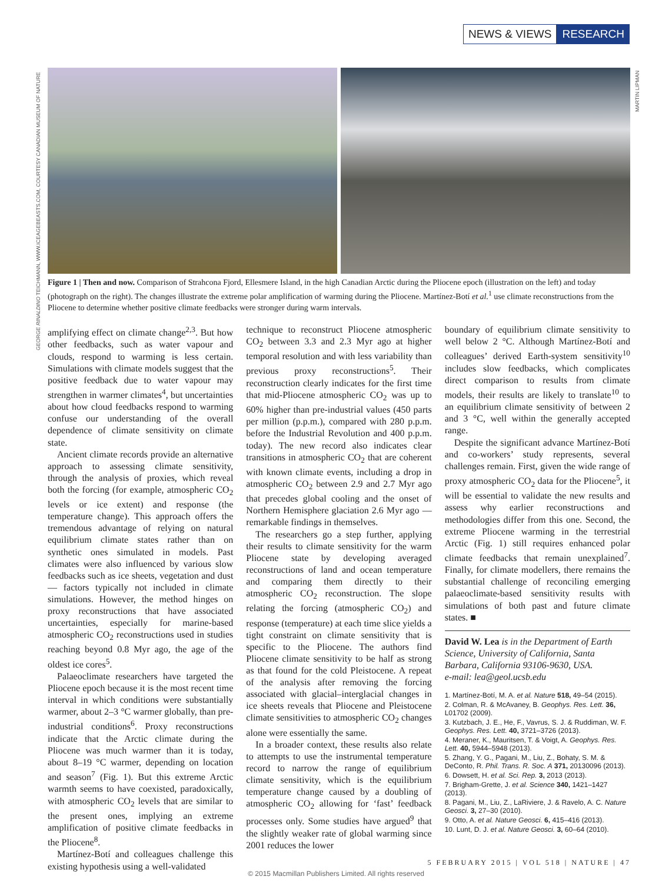NEWS & VIEWS RESEARCH
GEORGE RINALDINO TEICHMANN, WWW.ICEAGEBEASTS.COM, COURTESY CANADIAN MUSEUM OF NATURE
MARTIN LIPMAN
Figure 1 | Then and now. Comparison of Strahcona Fjord, Ellesmere Island, in the high Canadian Arctic during the Pliocene epoch (illustration on the left) and today (photograph on the right). The changes illustrate the extreme polar amplification of warming during the Pliocene. Martínez-Botí et al.<sup>1</sup> use climate reconstructions from the Pliocene to determine whether positive climate feedbacks were stronger during warm intervals.
amplifying effect on climate change<sup>2,3</sup>. But how other feedbacks, such as water vapour and clouds, respond to warming is less certain. Simulations with climate models suggest that the positive feedback due to water vapour may strengthen in warmer climates<sup>4</sup>, but uncertainties about how cloud feedbacks respond to warming confuse our understanding of the overall dependence of climate sensitivity on climate state.
Ancient climate records provide an alternative approach to assessing climate sensitivity, through the analysis of proxies, which reveal both the forcing (for example, atmospheric CO<sub>2</sub> levels or ice extent) and response (the temperature change). This approach offers the tremendous advantage of relying on natural equilibrium climate states rather than on synthetic ones simulated in models. Past climates were also influenced by various slow feedbacks such as ice sheets, vegetation and dust — factors typically not included in climate simulations. However, the method hinges on proxy reconstructions that have associated uncertainties, especially for marine-based atmospheric CO<sub>2</sub> reconstructions used in studies reaching beyond 0.8 Myr ago, the age of the oldest ice cores<sup>5</sup>.
Palaeoclimate researchers have targeted the Pliocene epoch because it is the most recent time interval in which conditions were substantially warmer, about 2–3 °C warmer globally, than pre-industrial conditions<sup>6</sup>. Proxy reconstructions indicate that the Arctic climate during the Pliocene was much warmer than it is today, about 8–19 °C warmer, depending on location and season<sup>7</sup> (Fig. 1). But this extreme Arctic warmth seems to have coexisted, paradoxically, with atmospheric CO<sub>2</sub> levels that are similar to the present ones, implying an extreme amplification of positive climate feedbacks in the Pliocene<sup>8</sup>.
Martínez-Botí and colleagues challenge this existing hypothesis using a well-validated
technique to reconstruct Pliocene atmospheric CO<sub>2</sub> between 3.3 and 2.3 Myr ago at higher temporal resolution and with less variability than previous proxy reconstructions<sup>5</sup>. Their reconstruction clearly indicates for the first time that mid-Pliocene atmospheric CO<sub>2</sub> was up to 60% higher than pre-industrial values (450 parts per million (p.p.m.), compared with 280 p.p.m. before the Industrial Revolution and 400 p.p.m. today). The new record also indicates clear transitions in atmospheric CO<sub>2</sub> that are coherent with known climate events, including a drop in atmospheric CO<sub>2</sub> between 2.9 and 2.7 Myr ago that precedes global cooling and the onset of Northern Hemisphere glaciation 2.6 Myr ago — remarkable findings in themselves.
The researchers go a step further, applying their results to climate sensitivity for the warm Pliocene state by developing averaged reconstructions of land and ocean temperature and comparing them directly to their atmospheric CO<sub>2</sub> reconstruction. The slope relating the forcing (atmospheric CO<sub>2</sub>) and response (temperature) at each time slice yields a tight constraint on climate sensitivity that is specific to the Pliocene. The authors find Pliocene climate sensitivity to be half as strong as that found for the cold Pleistocene. A repeat of the analysis after removing the forcing associated with glacial–interglacial changes in ice sheets reveals that Pliocene and Pleistocene climate sensitivities to atmospheric CO<sub>2</sub> changes alone were essentially the same.
In a broader context, these results also relate to attempts to use the instrumental temperature record to narrow the range of equilibrium climate sensitivity, which is the equilibrium temperature change caused by a doubling of atmospheric CO<sub>2</sub> allowing for ‘fast’ feedback processes only. Some studies have argued<sup>9</sup> that the slightly weaker rate of global warming since 2001 reduces the lower
boundary of equilibrium climate sensitivity to well below 2 °C. Although Martínez-Botí and colleagues’ derived Earth-system sensitivity<sup>10</sup> includes slow feedbacks, which complicates direct comparison to results from climate models, their results are likely to translate<sup>10</sup> to an equilibrium climate sensitivity of between 2 and 3 °C, well within the generally accepted range.
Despite the significant advance Martínez-Botí and co-workers’ study represents, several challenges remain. First, given the wide range of proxy atmospheric CO<sub>2</sub> data for the Pliocene<sup>5</sup>, it will be essential to validate the new results and assess why earlier reconstructions and methodologies differ from this one. Second, the extreme Pliocene warming in the terrestrial Arctic (Fig. 1) still requires enhanced polar climate feedbacks that remain unexplained<sup>7</sup>. Finally, for climate modellers, there remains the substantial challenge of reconciling emerging palaeoclimate-based sensitivity results with simulations of both past and future climate states. ■
David W. Lea is in the Department of Earth Science, University of California, Santa Barbara, California 93106-9630, USA.
e-mail: lea@geol.ucsb.edu
1. Martínez-Botí, M. A. et al. Nature 518, 49–54 (2015).
2. Colman, R. & McAvaney, B. Geophys. Res. Lett. 36, L01702 (2009).
3. Kutzbach, J. E., He, F., Vavrus, S. J. & Ruddiman, W. F. Geophys. Res. Lett. 40, 3721–3726 (2013).
4. Meraner, K., Mauritsen, T. & Voigt, A. Geophys. Res. Lett. 40, 5944–5948 (2013).
5. Zhang, Y. G., Pagani, M., Liu, Z., Bohaty, S. M. & DeConto, R. Phil. Trans. R. Soc. A 371, 20130096 (2013).
6. Dowsett, H. et al. Sci. Rep. 3, 2013 (2013).
7. Brigham-Grette, J. et al. Science 340, 1421–1427 (2013).
8. Pagani, M., Liu, Z., LaRiviere, J. & Ravelo, A. C. Nature Geosci. 3, 27–30 (2010).
9. Otto, A. et al. Nature Geosci. 6, 415–416 (2013).
10. Lunt, D. J. et al. Nature Geosci. 3, 60–64 (2010).
5 FEBRUARY 2015 | VOL 518 | NATURE | 47
© 2015 Macmillan Publishers Limited. All rights reserved